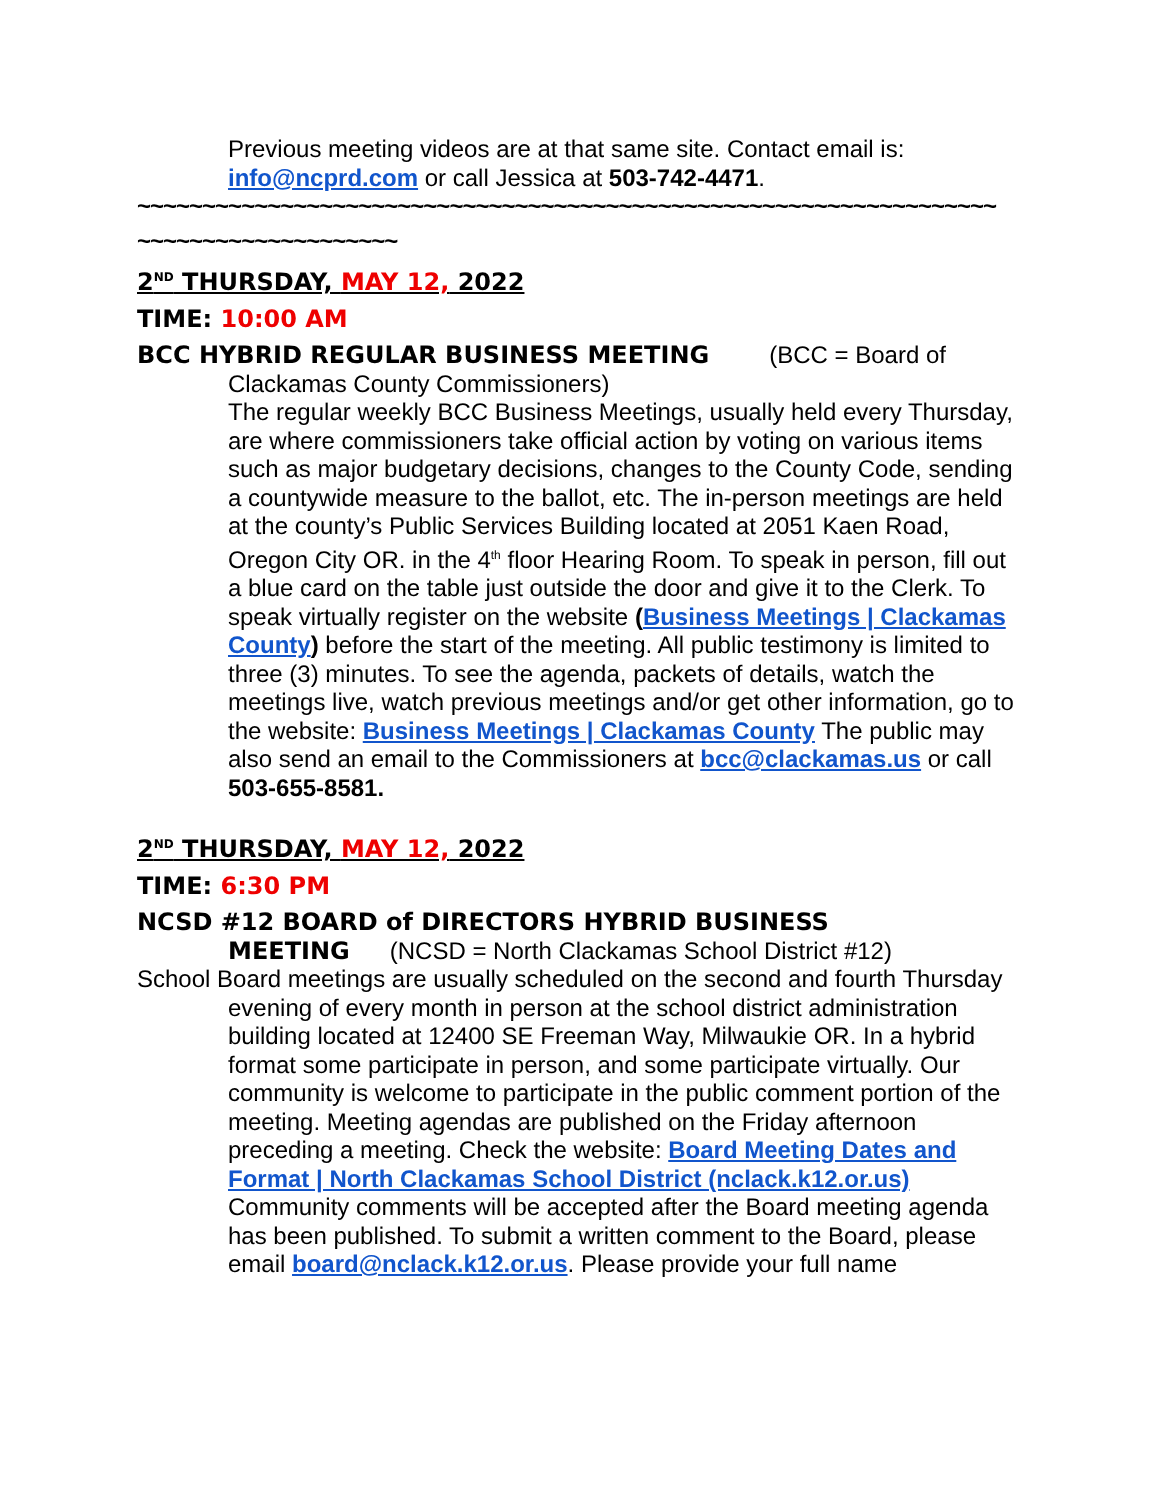Previous meeting videos are at that same site. Contact email is: info@ncprd.com or call Jessica at 503-742-4471.
~~~~~~~~~~~~~~~~~~~~~~~~~~~~~~~~~~~~~~~~~~~~~~~~~~~~~~~~~~~~~~~~~~
~~~~~~~~~~~~~~~~~~~~
2<sup>ND</sup> THURSDAY, MAY 12, 2022
TIME: 10:00 AM
BCC HYBRID REGULAR BUSINESS MEETING (BCC = Board of Clackamas County Commissioners)
The regular weekly BCC Business Meetings, usually held every Thursday, are where commissioners take official action by voting on various items such as major budgetary decisions, changes to the County Code, sending a countywide measure to the ballot, etc. The in-person meetings are held at the county’s Public Services Building located at 2051 Kaen Road, Oregon City OR. in the 4<sup>th</sup> floor Hearing Room. To speak in person, fill out a blue card on the table just outside the door and give it to the Clerk. To speak virtually register on the website (Business Meetings | Clackamas County) before the start of the meeting. All public testimony is limited to three (3) minutes. To see the agenda, packets of details, watch the meetings live, watch previous meetings and/or get other information, go to the website: Business Meetings | Clackamas County The public may also send an email to the Commissioners at bcc@clackamas.us or call 503-655-8581.
2<sup>ND</sup> THURSDAY, MAY 12, 2022
TIME: 6:30 PM
NCSD #12 BOARD of DIRECTORS HYBRID BUSINESS MEETING (NCSD = North Clackamas School District #12)
School Board meetings are usually scheduled on the second and fourth Thursday evening of every month in person at the school district administration building located at 12400 SE Freeman Way, Milwaukie OR. In a hybrid format some participate in person, and some participate virtually. Our community is welcome to participate in the public comment portion of the meeting. Meeting agendas are published on the Friday afternoon preceding a meeting. Check the website: Board Meeting Dates and Format | North Clackamas School District (nclack.k12.or.us) Community comments will be accepted after the Board meeting agenda has been published. To submit a written comment to the Board, please email board@nclack.k12.or.us. Please provide your full name